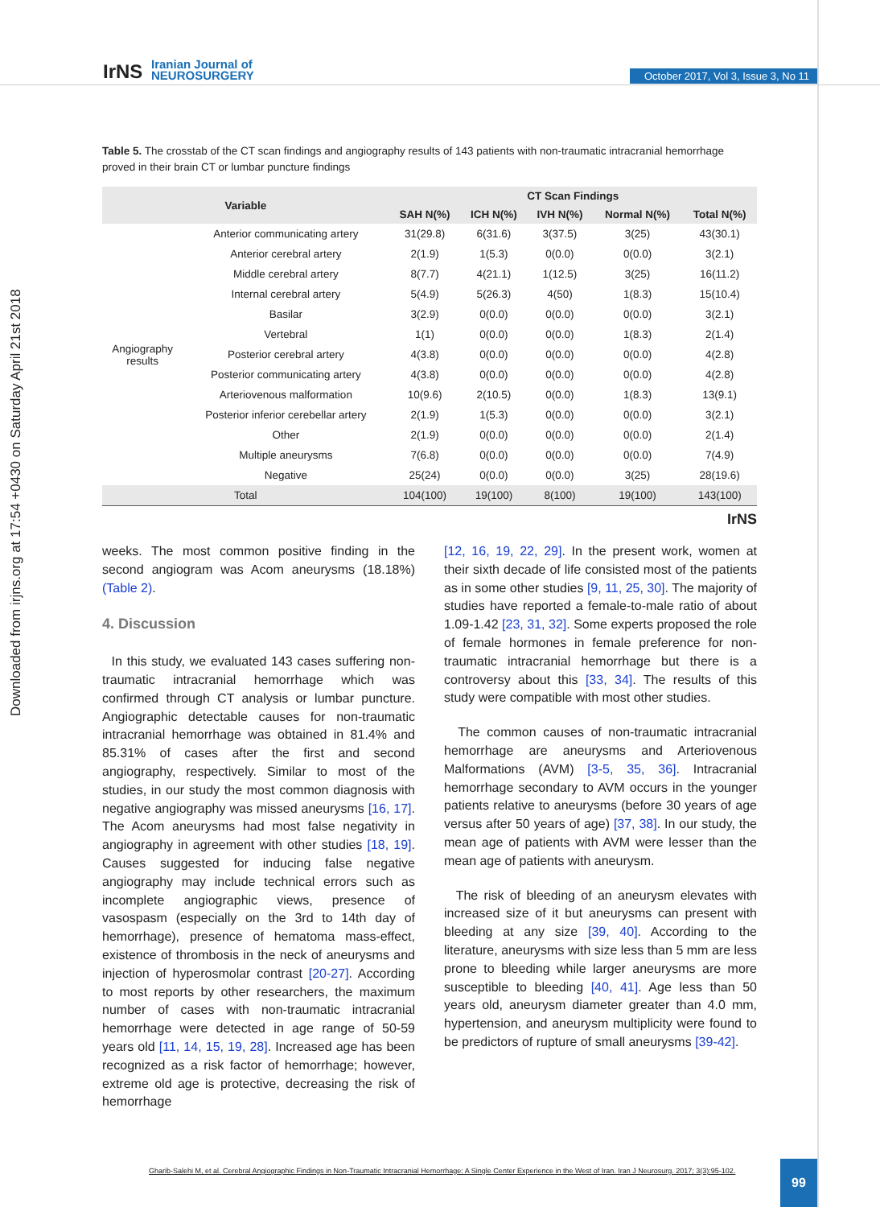Downloaded from irjns.org at 17:54 +0430 on Saturday April 21st 2018
IrNS
Iranian Journal of
NEUROSURGERY
October 2017, Vol 3, Issue 3, No 11
Table 5. The crosstab of the CT scan findings and angiography results of 143 patients with non-traumatic intracranial hemorrhage proved in their brain CT or lumbar puncture findings
| Variable | | CT Scan Findings | | | | |
| --- | --- | --- | --- | --- | --- | --- |
| | | SAH N(%) | ICH N(%) | IVH N(%) | Normal N(%) | Total N(%) |
| Angiography results | Anterior communicating artery | 31(29.8) | 6(31.6) | 3(37.5) | 3(25) | 43(30.1) |
| | Anterior cerebral artery | 2(1.9) | 1(5.3) | 0(0.0) | 0(0.0) | 3(2.1) |
| | Middle cerebral artery | 8(7.7) | 4(21.1) | 1(12.5) | 3(25) | 16(11.2) |
| | Internal cerebral artery | 5(4.9) | 5(26.3) | 4(50) | 1(8.3) | 15(10.4) |
| | Basilar | 3(2.9) | 0(0.0) | 0(0.0) | 0(0.0) | 3(2.1) |
| | Vertebral | 1(1) | 0(0.0) | 0(0.0) | 1(8.3) | 2(1.4) |
| | Posterior cerebral artery | 4(3.8) | 0(0.0) | 0(0.0) | 0(0.0) | 4(2.8) |
| | Posterior communicating artery | 4(3.8) | 0(0.0) | 0(0.0) | 0(0.0) | 4(2.8) |
| | Arteriovenous malformation | 10(9.6) | 2(10.5) | 0(0.0) | 1(8.3) | 13(9.1) |
| | Posterior inferior cerebellar artery | 2(1.9) | 1(5.3) | 0(0.0) | 0(0.0) | 3(2.1) |
| | Other | 2(1.9) | 0(0.0) | 0(0.0) | 0(0.0) | 2(1.4) |
| | Multiple aneurysms | 7(6.8) | 0(0.0) | 0(0.0) | 0(0.0) | 7(4.9) |
| | Negative | 25(24) | 0(0.0) | 0(0.0) | 3(25) | 28(19.6) |
| Total | | 104(100) | 19(100) | 8(100) | 19(100) | 143(100) |
IrNS
weeks. The most common positive finding in the second angiogram was Acom aneurysms (18.18%) (Table 2).
4. Discussion
In this study, we evaluated 143 cases suffering non-traumatic intracranial hemorrhage which was confirmed through CT analysis or lumbar puncture. Angiographic detectable causes for non-traumatic intracranial hemorrhage was obtained in 81.4% and 85.31% of cases after the first and second angiography, respectively. Similar to most of the studies, in our study the most common diagnosis with negative angiography was missed aneurysms [16, 17]. The Acom aneurysms had most false negativity in angiography in agreement with other studies [18, 19]. Causes suggested for inducing false negative angiography may include technical errors such as incomplete angiographic views, presence of vasospasm (especially on the 3rd to 14th day of hemorrhage), presence of hematoma mass-effect, existence of thrombosis in the neck of aneurysms and injection of hyperosmolar contrast [20-27]. According to most reports by other researchers, the maximum number of cases with non-traumatic intracranial hemorrhage were detected in age range of 50-59 years old [11, 14, 15, 19, 28]. Increased age has been recognized as a risk factor of hemorrhage; however, extreme old age is protective, decreasing the risk of hemorrhage
[12, 16, 19, 22, 29]. In the present work, women at their sixth decade of life consisted most of the patients as in some other studies [9, 11, 25, 30]. The majority of studies have reported a female-to-male ratio of about 1.09-1.42 [23, 31, 32]. Some experts proposed the role of female hormones in female preference for non-traumatic intracranial hemorrhage but there is a controversy about this [33, 34]. The results of this study were compatible with most other studies.
The common causes of non-traumatic intracranial hemorrhage are aneurysms and Arteriovenous Malformations (AVM) [3-5, 35, 36]. Intracranial hemorrhage secondary to AVM occurs in the younger patients relative to aneurysms (before 30 years of age versus after 50 years of age) [37, 38]. In our study, the mean age of patients with AVM were lesser than the mean age of patients with aneurysm.
The risk of bleeding of an aneurysm elevates with increased size of it but aneurysms can present with bleeding at any size [39, 40]. According to the literature, aneurysms with size less than 5 mm are less prone to bleeding while larger aneurysms are more susceptible to bleeding [40, 41]. Age less than 50 years old, aneurysm diameter greater than 4.0 mm, hypertension, and aneurysm multiplicity were found to be predictors of rupture of small aneurysms [39-42].
Gharib-Salehi M, et al. Cerebral Angiographic Findings in Non-Traumatic Intracranial Hemorrhage: A Single Center Experience in the West of Iran. Iran J Neurosurg. 2017; 3(3):95-102.
99